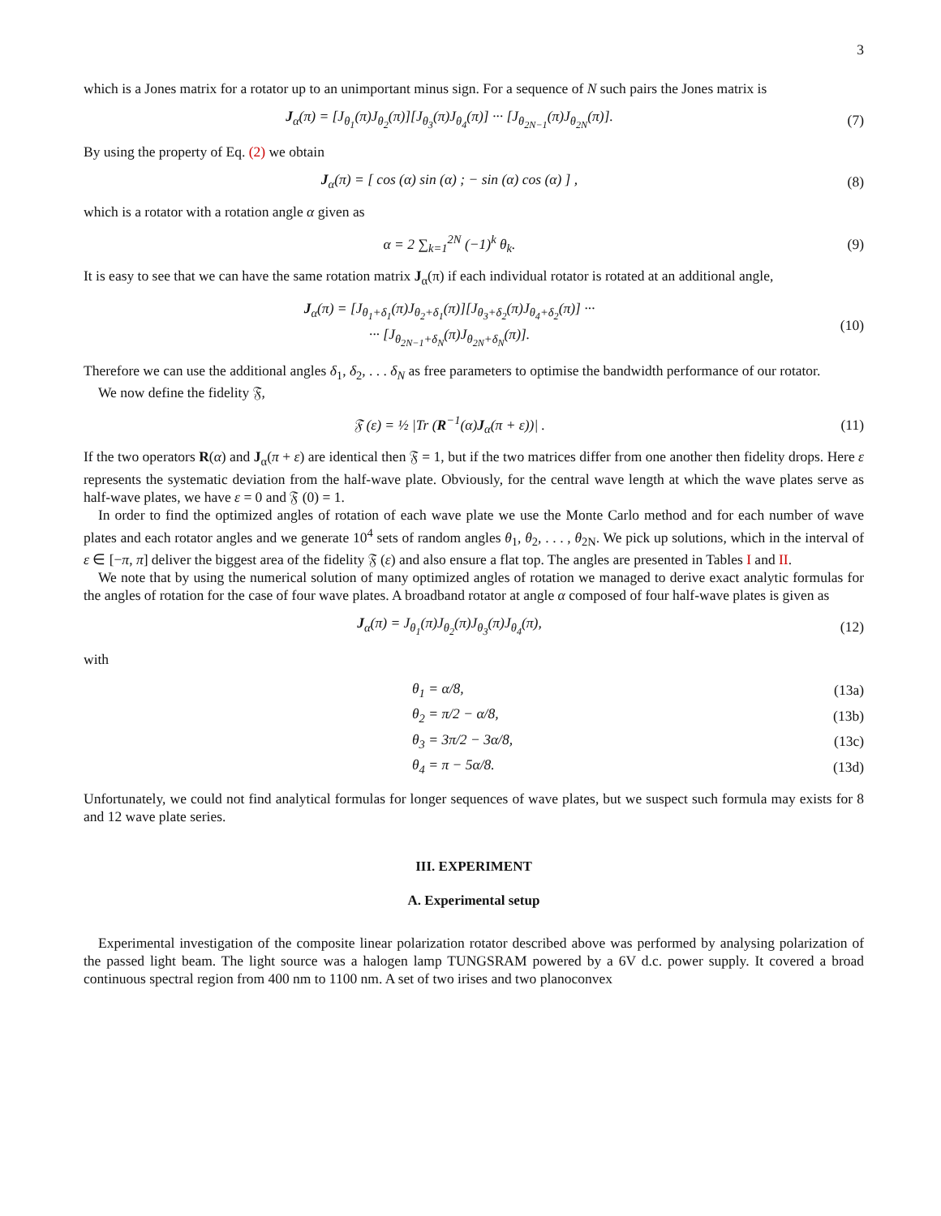3
which is a Jones matrix for a rotator up to an unimportant minus sign. For a sequence of N such pairs the Jones matrix is
J<sub>α</sub>(π) = [J<sub>θ<sub>1</sub></sub>(π)J<sub>θ<sub>2</sub></sub>(π)][J<sub>θ<sub>3</sub></sub>(π)J<sub>θ<sub>4</sub></sub>(π)] ··· [J<sub>θ<sub>2N−1</sub></sub>(π)J<sub>θ<sub>2N</sub></sub>(π)].
(7)
By using the property of Eq. (2) we obtain
J<sub>α</sub>(π) = [ cos (α) sin (α) ; − sin (α) cos (α) ] ,
(8)
which is a rotator with a rotation angle α given as
α = 2 ∑<sub>k=1</sub><sup>2N</sup> (−1)<sup>k</sup> θ<sub>k</sub>. (9)
It is easy to see that we can have the same rotation matrix J<sub>α</sub>(π) if each individual rotator is rotated at an additional angle,
J<sub>α</sub>(π) = [J<sub>θ<sub>1</sub>+δ<sub>1</sub></sub>(π)J<sub>θ<sub>2</sub>+δ<sub>1</sub></sub>(π)][J<sub>θ<sub>3</sub>+δ<sub>2</sub></sub>(π)J<sub>θ<sub>4</sub>+δ<sub>2</sub></sub>(π)] ···
··· [J<sub>θ<sub>2N−1</sub>+δ<sub>N</sub></sub>(π)J<sub>θ<sub>2N</sub>+δ<sub>N</sub></sub>(π)].
(10)
Therefore we can use the additional angles δ<sub>1</sub>, δ<sub>2</sub>, . . . δ<sub>N</sub> as free parameters to optimise the bandwidth performance of our rotator.
We now define the fidelity 𝔉,
𝔉 (ε) = ½ |Tr (R<sup>−1</sup>(α)J<sub>α</sub>(π + ε))| .
(11)
If the two operators R(α) and J<sub>α</sub>(π + ε) are identical then 𝔉 = 1, but if the two matrices differ from one another then fidelity drops. Here ε represents the systematic deviation from the half-wave plate. Obviously, for the central wave length at which the wave plates serve as half-wave plates, we have ε = 0 and 𝔉 (0) = 1.
In order to find the optimized angles of rotation of each wave plate we use the Monte Carlo method and for each number of wave plates and each rotator angles and we generate 10<sup>4</sup> sets of random angles θ<sub>1</sub>, θ<sub>2</sub>, . . . , θ<sub>2N</sub>. We pick up solutions, which in the interval of ε ∈ [−π, π] deliver the biggest area of the fidelity 𝔉 (ε) and also ensure a flat top. The angles are presented in Tables I and II.
We note that by using the numerical solution of many optimized angles of rotation we managed to derive exact analytic formulas for the angles of rotation for the case of four wave plates. A broadband rotator at angle α composed of four half-wave plates is given as
J<sub>α</sub>(π) = J<sub>θ<sub>1</sub></sub>(π)J<sub>θ<sub>2</sub></sub>(π)J<sub>θ<sub>3</sub></sub>(π)J<sub>θ<sub>4</sub></sub>(π),
(12)
with
θ<sub>1</sub> = α/8, (13a)
θ<sub>2</sub> = π/2 − α/8, (13b)
θ<sub>3</sub> = 3π/2 − 3α/8, (13c)
θ<sub>4</sub> = π − 5α/8. (13d)
Unfortunately, we could not find analytical formulas for longer sequences of wave plates, but we suspect such formula may exists for 8 and 12 wave plate series.
III. EXPERIMENT
A. Experimental setup
Experimental investigation of the composite linear polarization rotator described above was performed by analysing polarization of the passed light beam. The light source was a halogen lamp TUNGSRAM powered by a 6V d.c. power supply. It covered a broad continuous spectral region from 400 nm to 1100 nm. A set of two irises and two planoconvex